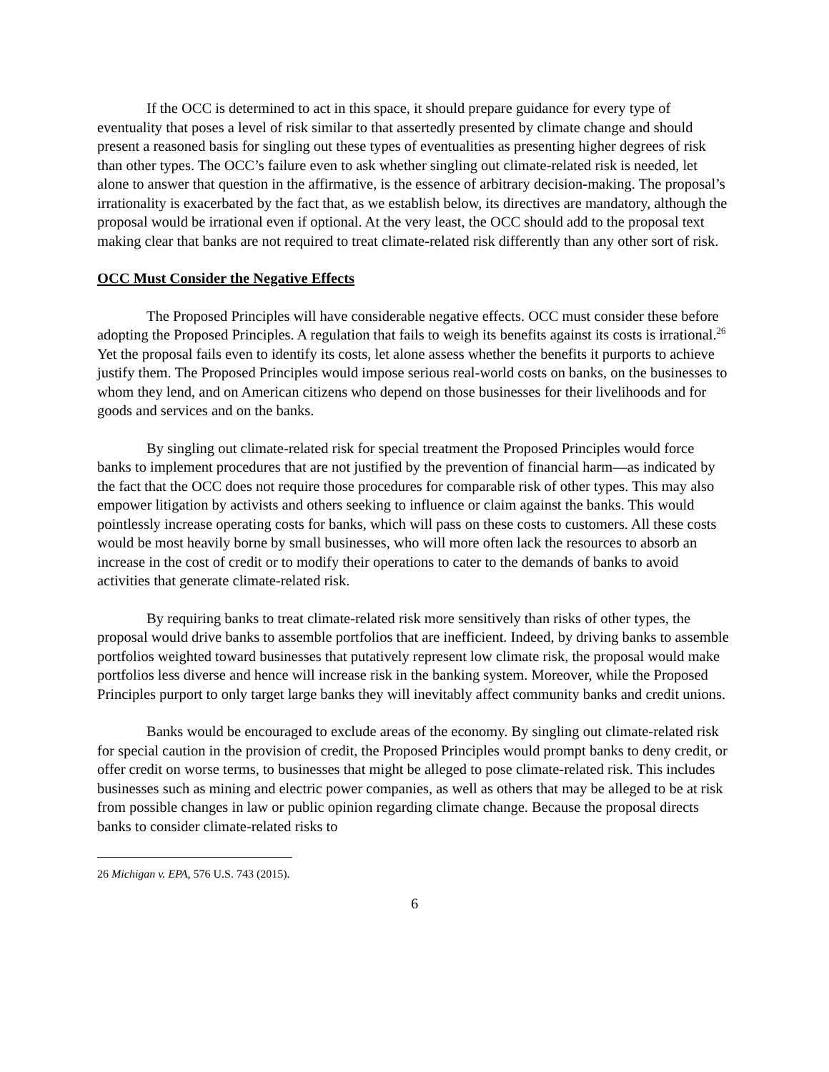If the OCC is determined to act in this space, it should prepare guidance for every type of eventuality that poses a level of risk similar to that assertedly presented by climate change and should present a reasoned basis for singling out these types of eventualities as presenting higher degrees of risk than other types. The OCC’s failure even to ask whether singling out climate-related risk is needed, let alone to answer that question in the affirmative, is the essence of arbitrary decision-making. The proposal’s irrationality is exacerbated by the fact that, as we establish below, its directives are mandatory, although the proposal would be irrational even if optional. At the very least, the OCC should add to the proposal text making clear that banks are not required to treat climate-related risk differently than any other sort of risk.
OCC Must Consider the Negative Effects
The Proposed Principles will have considerable negative effects. OCC must consider these before adopting the Proposed Principles. A regulation that fails to weigh its benefits against its costs is irrational.<sup>26</sup> Yet the proposal fails even to identify its costs, let alone assess whether the benefits it purports to achieve justify them. The Proposed Principles would impose serious real-world costs on banks, on the businesses to whom they lend, and on American citizens who depend on those businesses for their livelihoods and for goods and services and on the banks.
By singling out climate-related risk for special treatment the Proposed Principles would force banks to implement procedures that are not justified by the prevention of financial harm—as indicated by the fact that the OCC does not require those procedures for comparable risk of other types. This may also empower litigation by activists and others seeking to influence or claim against the banks. This would pointlessly increase operating costs for banks, which will pass on these costs to customers. All these costs would be most heavily borne by small businesses, who will more often lack the resources to absorb an increase in the cost of credit or to modify their operations to cater to the demands of banks to avoid activities that generate climate-related risk.
By requiring banks to treat climate-related risk more sensitively than risks of other types, the proposal would drive banks to assemble portfolios that are inefficient. Indeed, by driving banks to assemble portfolios weighted toward businesses that putatively represent low climate risk, the proposal would make portfolios less diverse and hence will increase risk in the banking system. Moreover, while the Proposed Principles purport to only target large banks they will inevitably affect community banks and credit unions.
Banks would be encouraged to exclude areas of the economy. By singling out climate-related risk for special caution in the provision of credit, the Proposed Principles would prompt banks to deny credit, or offer credit on worse terms, to businesses that might be alleged to pose climate-related risk. This includes businesses such as mining and electric power companies, as well as others that may be alleged to be at risk from possible changes in law or public opinion regarding climate change. Because the proposal directs banks to consider climate-related risks to
26 Michigan v. EPA, 576 U.S. 743 (2015).
6